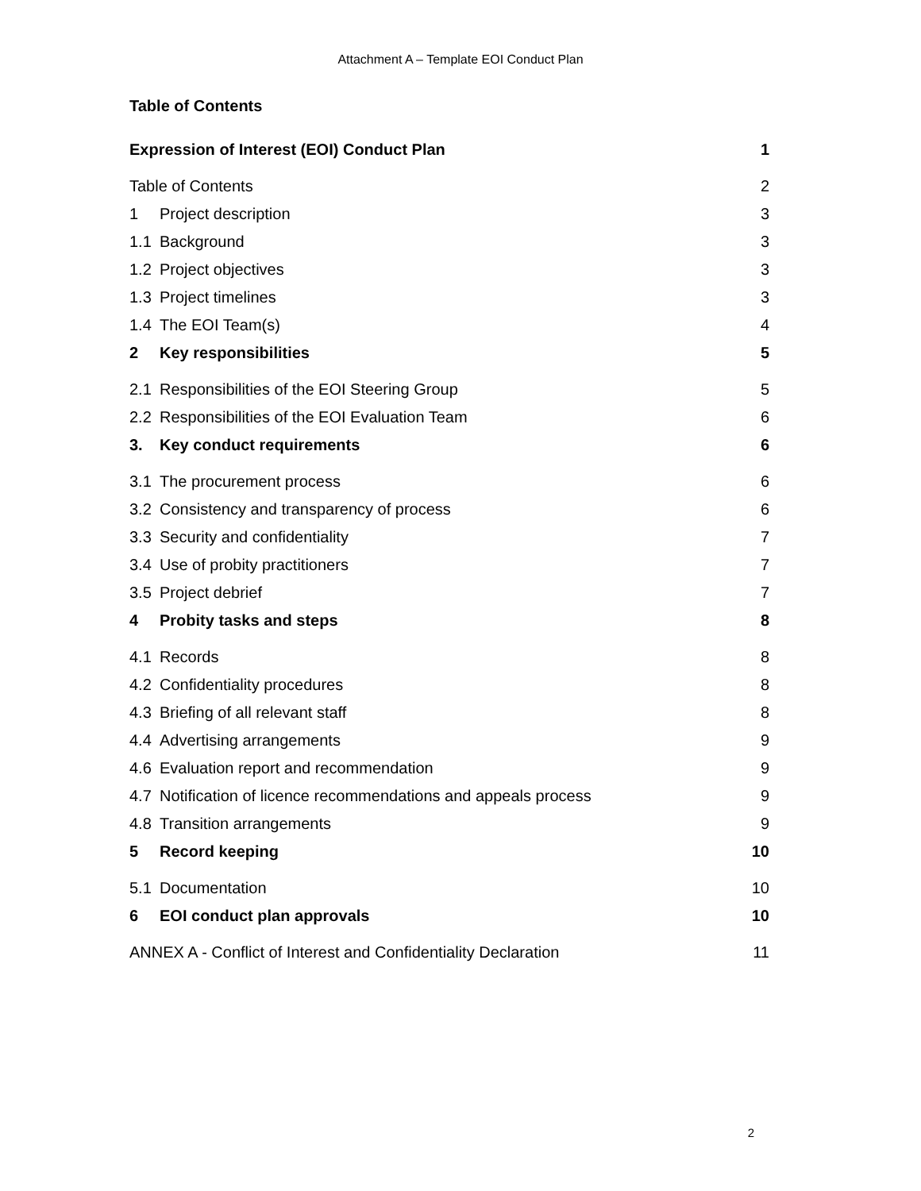Attachment A – Template EOI Conduct Plan
Table of Contents
Expression of Interest (EOI) Conduct Plan 1
Table of Contents 2
1 Project description 3
1.1 Background 3
1.2 Project objectives 3
1.3 Project timelines 3
1.4 The EOI Team(s) 4
2 Key responsibilities 5
2.1 Responsibilities of the EOI Steering Group 5
2.2 Responsibilities of the EOI Evaluation Team 6
3. Key conduct requirements 6
3.1 The procurement process 6
3.2 Consistency and transparency of process 6
3.3 Security and confidentiality 7
3.4 Use of probity practitioners 7
3.5 Project debrief 7
4 Probity tasks and steps 8
4.1 Records 8
4.2 Confidentiality procedures 8
4.3 Briefing of all relevant staff 8
4.4 Advertising arrangements 9
4.6 Evaluation report and recommendation 9
4.7 Notification of licence recommendations and appeals process 9
4.8 Transition arrangements 9
5 Record keeping 10
5.1 Documentation 10
6 EOI conduct plan approvals 10
ANNEX A - Conflict of Interest and Confidentiality Declaration 11
2